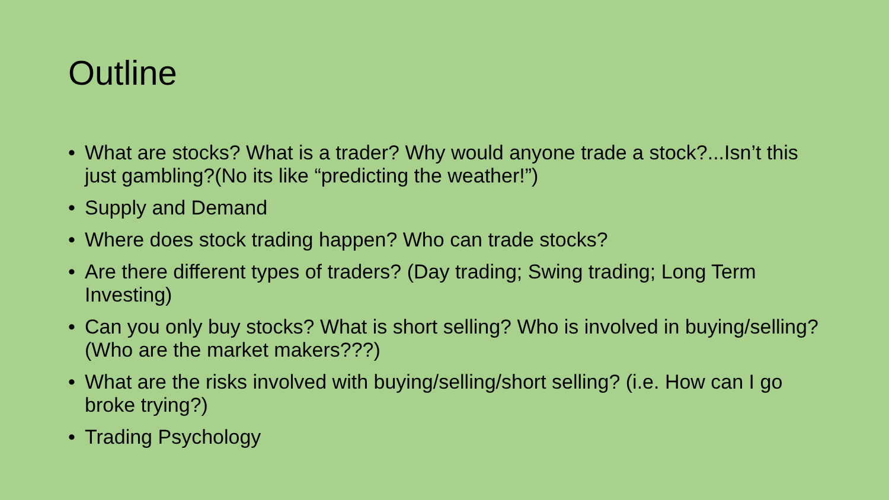Outline
• What are stocks? What is a trader? Why would anyone trade a stock?...Isn’t this just gambling?(No its like “predicting the weather!”)
• Supply and Demand
• Where does stock trading happen? Who can trade stocks?
• Are there different types of traders? (Day trading; Swing trading; Long Term Investing)
• Can you only buy stocks? What is short selling? Who is involved in buying/selling? (Who are the market makers???)
• What are the risks involved with buying/selling/short selling? (i.e. How can I go broke trying?)
• Trading Psychology